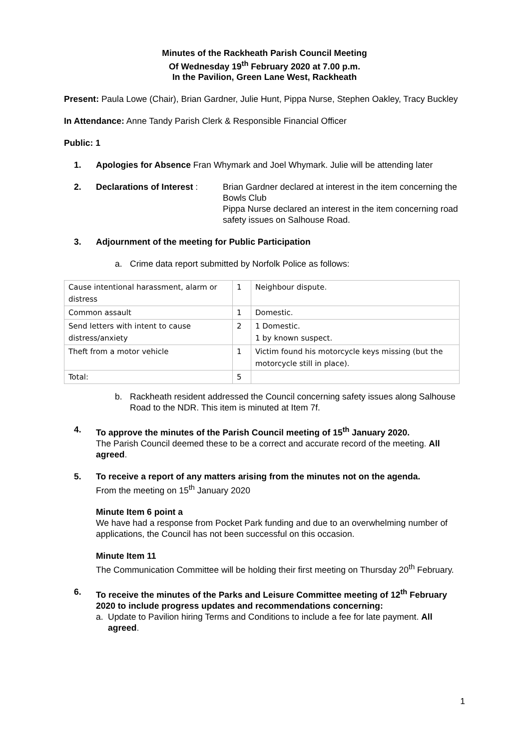Minutes of the Rackheath Parish Council Meeting
Of Wednesday 19<sup>th</sup> February 2020 at 7.00 p.m.
In the Pavilion, Green Lane West, Rackheath
Present: Paula Lowe (Chair), Brian Gardner, Julie Hunt, Pippa Nurse, Stephen Oakley, Tracy Buckley
In Attendance: Anne Tandy Parish Clerk & Responsible Financial Officer
Public: 1
1. Apologies for Absence Fran Whymark and Joel Whymark. Julie will be attending later
2. Declarations of Interest :
Brian Gardner declared at interest in the item concerning the Bowls Club
Pippa Nurse declared an interest in the item concerning road safety issues on Salhouse Road.
3. Adjournment of the meeting for Public Participation
a. Crime data report submitted by Norfolk Police as follows:
| Cause intentional harassment, alarm or distress | 1 | Neighbour dispute. |
| Common assault | 1 | Domestic. |
| Send letters with intent to cause distress/anxiety | 2 | 1 Domestic. 1 by known suspect. |
| Theft from a motor vehicle | 1 | Victim found his motorcycle keys missing (but the motorcycle still in place). |
| Total: | 5 | |
b. Rackheath resident addressed the Council concerning safety issues along Salhouse Road to the NDR. This item is minuted at Item 7f.
4. To approve the minutes of the Parish Council meeting of 15<sup>th</sup> January 2020.
The Parish Council deemed these to be a correct and accurate record of the meeting. All agreed.
5. To receive a report of any matters arising from the minutes not on the agenda.
From the meeting on 15<sup>th</sup> January 2020
Minute Item 6 point a
We have had a response from Pocket Park funding and due to an overwhelming number of applications, the Council has not been successful on this occasion.
Minute Item 11
The Communication Committee will be holding their first meeting on Thursday 20<sup>th</sup> February.
6. To receive the minutes of the Parks and Leisure Committee meeting of 12<sup>th</sup> February 2020 to include progress updates and recommendations concerning:
a. Update to Pavilion hiring Terms and Conditions to include a fee for late payment. All agreed.
1